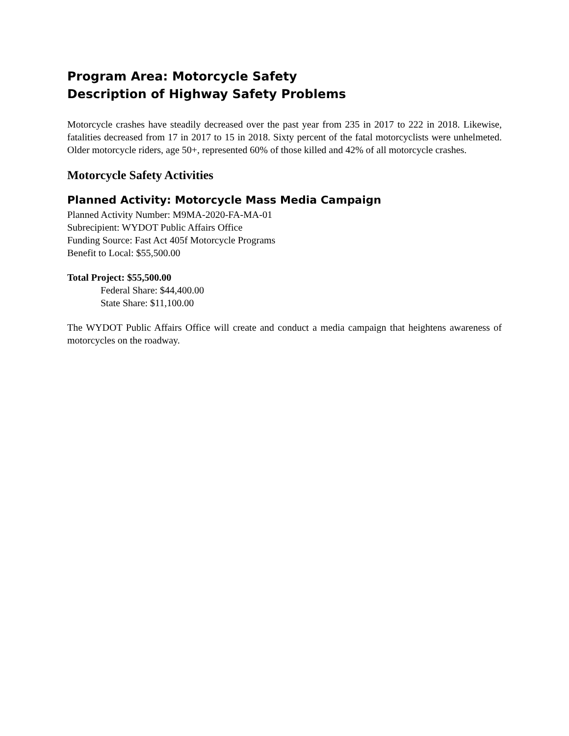Program Area: Motorcycle Safety
Description of Highway Safety Problems
Motorcycle crashes have steadily decreased over the past year from 235 in 2017 to 222 in 2018. Likewise, fatalities decreased from 17 in 2017 to 15 in 2018. Sixty percent of the fatal motorcyclists were unhelmeted. Older motorcycle riders, age 50+, represented 60% of those killed and 42% of all motorcycle crashes.
Motorcycle Safety Activities
Planned Activity: Motorcycle Mass Media Campaign
Planned Activity Number: M9MA-2020-FA-MA-01
Subrecipient: WYDOT Public Affairs Office
Funding Source: Fast Act 405f Motorcycle Programs
Benefit to Local: $55,500.00
Total Project: $55,500.00
Federal Share: $44,400.00
State Share: $11,100.00
The WYDOT Public Affairs Office will create and conduct a media campaign that heightens awareness of motorcycles on the roadway.